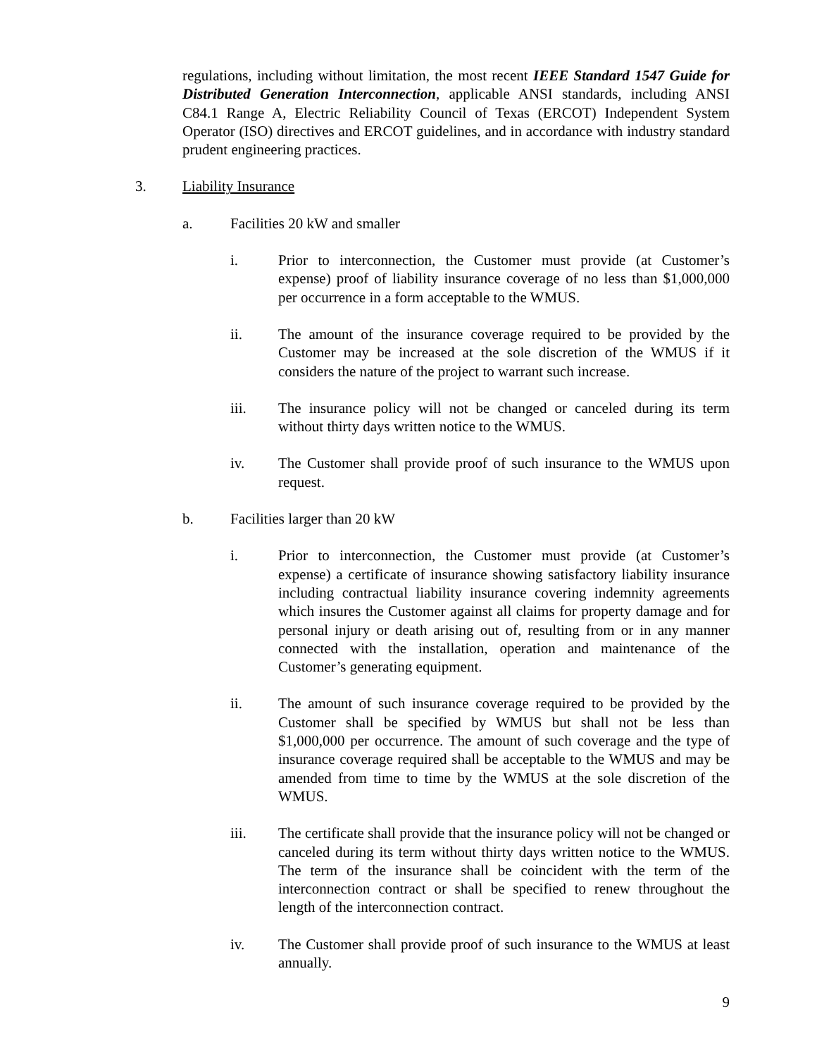regulations, including without limitation, the most recent IEEE Standard 1547 Guide for Distributed Generation Interconnection, applicable ANSI standards, including ANSI C84.1 Range A, Electric Reliability Council of Texas (ERCOT) Independent System Operator (ISO) directives and ERCOT guidelines, and in accordance with industry standard prudent engineering practices.
3. Liability Insurance
a. Facilities 20 kW and smaller
i. Prior to interconnection, the Customer must provide (at Customer’s expense) proof of liability insurance coverage of no less than $1,000,000 per occurrence in a form acceptable to the WMUS.
ii. The amount of the insurance coverage required to be provided by the Customer may be increased at the sole discretion of the WMUS if it considers the nature of the project to warrant such increase.
iii. The insurance policy will not be changed or canceled during its term without thirty days written notice to the WMUS.
iv. The Customer shall provide proof of such insurance to the WMUS upon request.
b. Facilities larger than 20 kW
i. Prior to interconnection, the Customer must provide (at Customer’s expense) a certificate of insurance showing satisfactory liability insurance including contractual liability insurance covering indemnity agreements which insures the Customer against all claims for property damage and for personal injury or death arising out of, resulting from or in any manner connected with the installation, operation and maintenance of the Customer’s generating equipment.
ii. The amount of such insurance coverage required to be provided by the Customer shall be specified by WMUS but shall not be less than $1,000,000 per occurrence. The amount of such coverage and the type of insurance coverage required shall be acceptable to the WMUS and may be amended from time to time by the WMUS at the sole discretion of the WMUS.
iii. The certificate shall provide that the insurance policy will not be changed or canceled during its term without thirty days written notice to the WMUS. The term of the insurance shall be coincident with the term of the interconnection contract or shall be specified to renew throughout the length of the interconnection contract.
iv. The Customer shall provide proof of such insurance to the WMUS at least annually.
9